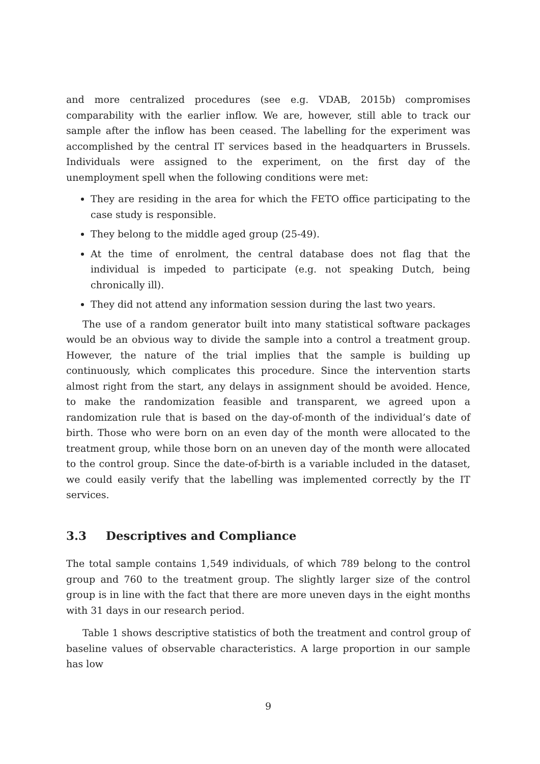and more centralized procedures (see e.g. VDAB, 2015b) compromises comparability with the earlier inflow. We are, however, still able to track our sample after the inflow has been ceased. The labelling for the experiment was accomplished by the central IT services based in the headquarters in Brussels. Individuals were assigned to the experiment, on the first day of the unemployment spell when the following conditions were met:
They are residing in the area for which the FETO office participating to the case study is responsible.
They belong to the middle aged group (25-49).
At the time of enrolment, the central database does not flag that the individual is impeded to participate (e.g. not speaking Dutch, being chronically ill).
They did not attend any information session during the last two years.
The use of a random generator built into many statistical software packages would be an obvious way to divide the sample into a control a treatment group. However, the nature of the trial implies that the sample is building up continuously, which complicates this procedure. Since the intervention starts almost right from the start, any delays in assignment should be avoided. Hence, to make the randomization feasible and transparent, we agreed upon a randomization rule that is based on the day-of-month of the individual’s date of birth. Those who were born on an even day of the month were allocated to the treatment group, while those born on an uneven day of the month were allocated to the control group. Since the date-of-birth is a variable included in the dataset, we could easily verify that the labelling was implemented correctly by the IT services.
3.3 Descriptives and Compliance
The total sample contains 1,549 individuals, of which 789 belong to the control group and 760 to the treatment group. The slightly larger size of the control group is in line with the fact that there are more uneven days in the eight months with 31 days in our research period.
Table 1 shows descriptive statistics of both the treatment and control group of baseline values of observable characteristics. A large proportion in our sample has low
9